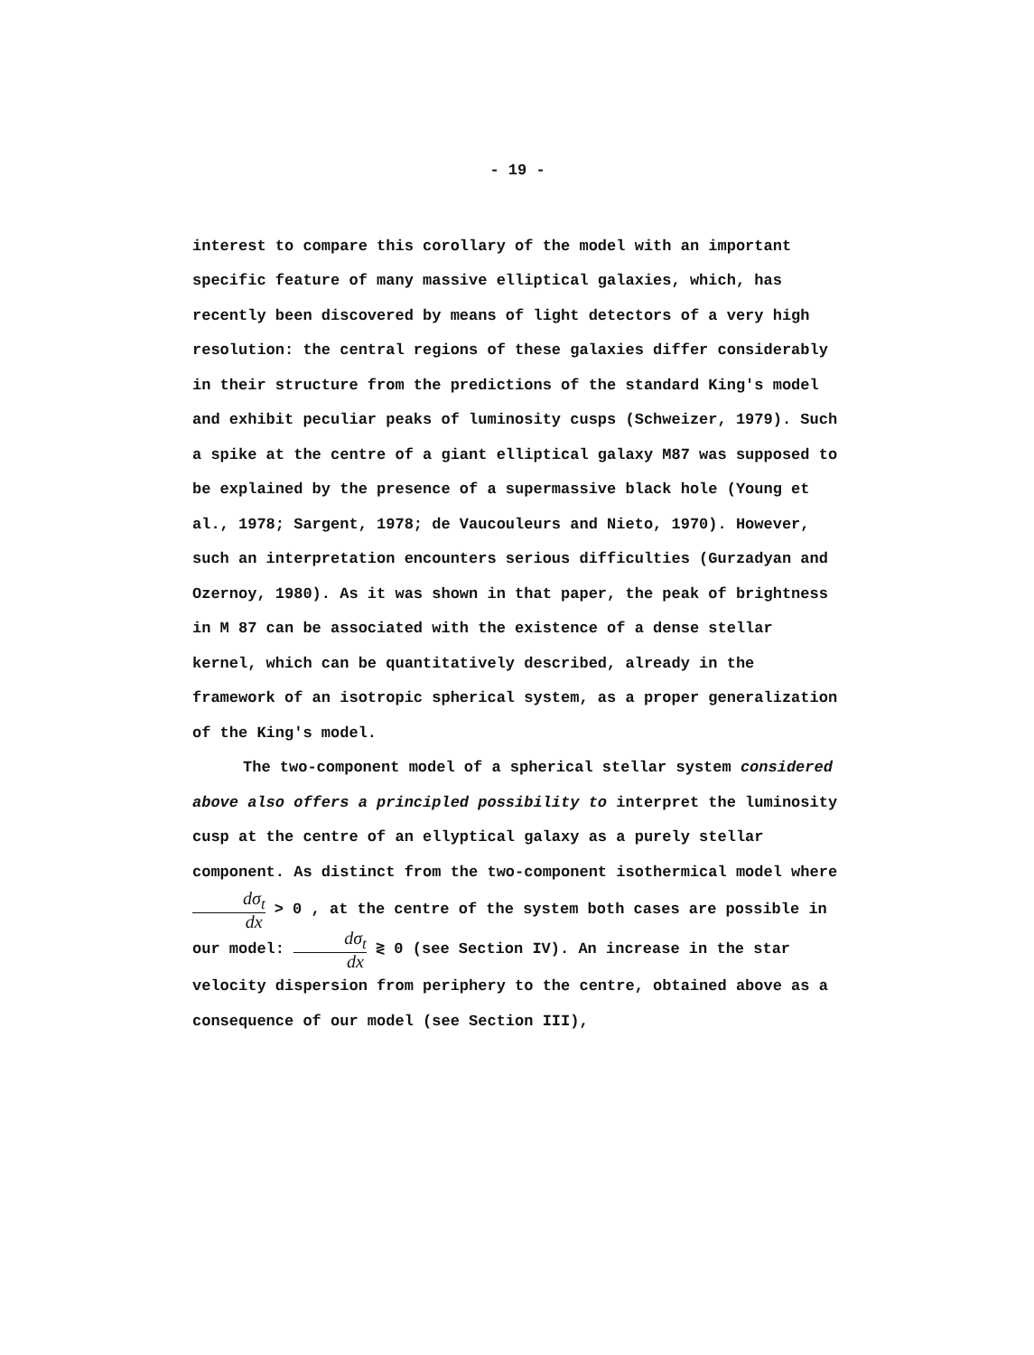- 19 -
interest to compare this corollary of the model with an important specific feature of many massive elliptical galaxies, which, has recently been discovered by means of light detectors of a very high resolution: the central regions of these galaxies differ considerably in their structure from the predictions of the standard King's model and exhibit peculiar peaks of luminosity cusps (Schweizer, 1979). Such a spike at the centre of a giant elliptical galaxy M87 was supposed to be explained by the presence of a supermassive black hole (Young et al., 1978; Sargent, 1978; de Vaucouleurs and Nieto, 1970). However, such an interpretation encounters serious difficulties (Gurzadyan and Ozernoy, 1980). As it was shown in that paper, the peak of brightness in M 87 can be associated with the existence of a dense stellar kernel, which can be quantitatively described, already in the framework of an isotropic spherical system, as a proper generalization of the King's model.
The two-component model of a spherical stellar system considered above also offers a principled possibility to interpret the luminosity cusp at the centre of an ellyptical galaxy as a purely stellar component. As distinct from the two-component isothermical model where dσ<sub>t</sub> dx > 0 , at the centre of the system both cases are possible in our model: dσ<sub>t</sub> dx ≷ 0 (see Section IV). An increase in the star velocity dispersion from periphery to the centre, obtained above as a consequence of our model (see Section III),